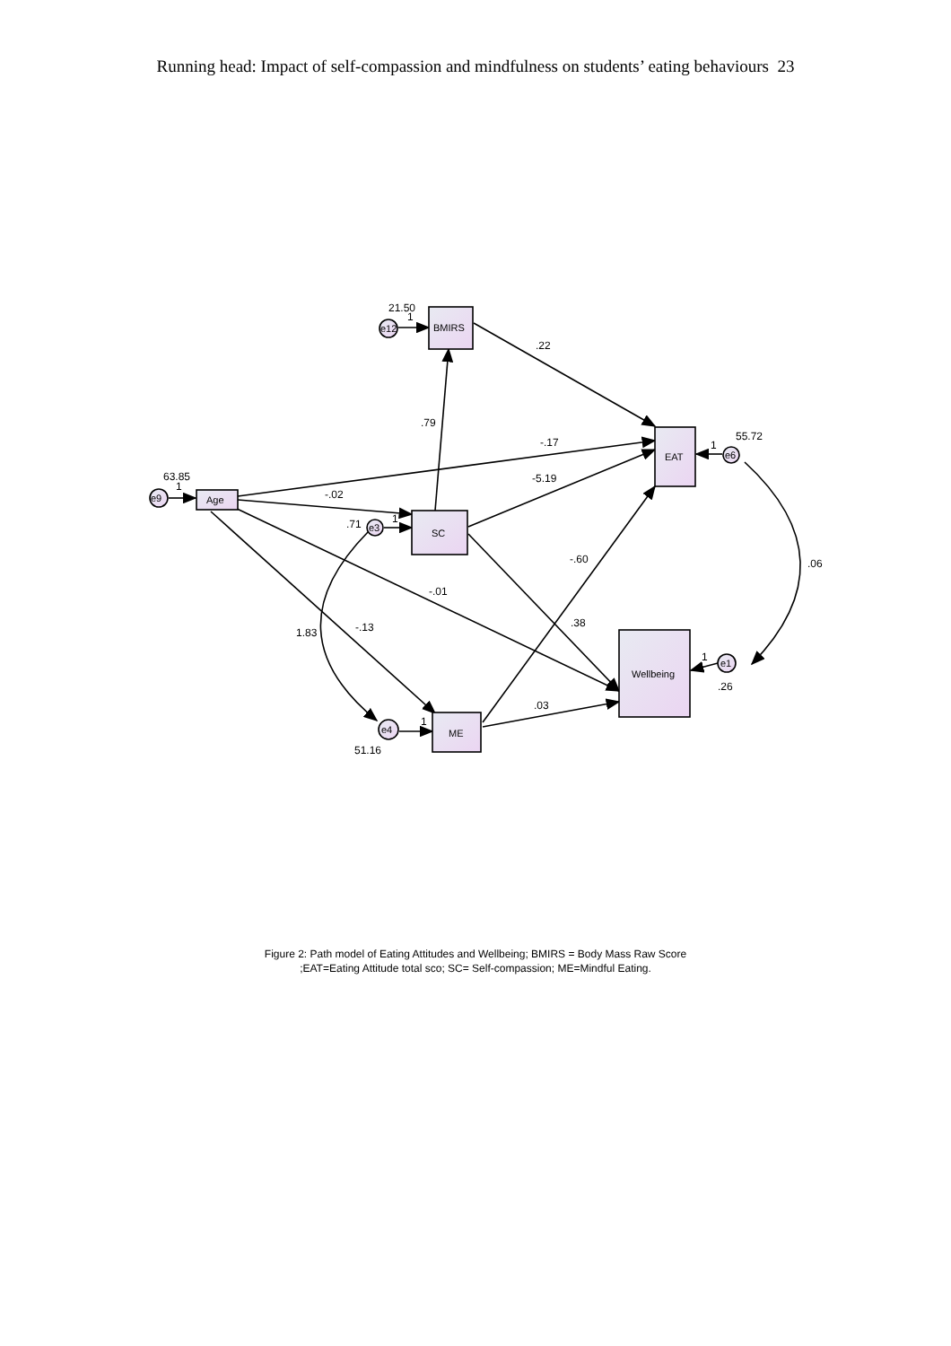Running head: Impact of self-compassion and mindfulness on students’ eating behaviours 23
BMIRS
EAT
Age
SC
Wellbeing
ME
e12
e9
e3
e4
e6
e1
21.50
1
.22
.79
-.17
55.72
1
63.85
1
-.02
-5.19
.71
1
-.60
.06
-.01
.38
1.83
-.13
1
.26
.03
1
51.16
Figure 2: Path model of Eating Attitudes and Wellbeing; BMIRS = Body Mass Raw Score
;EAT=Eating Attitude total sco; SC= Self-compassion; ME=Mindful Eating.